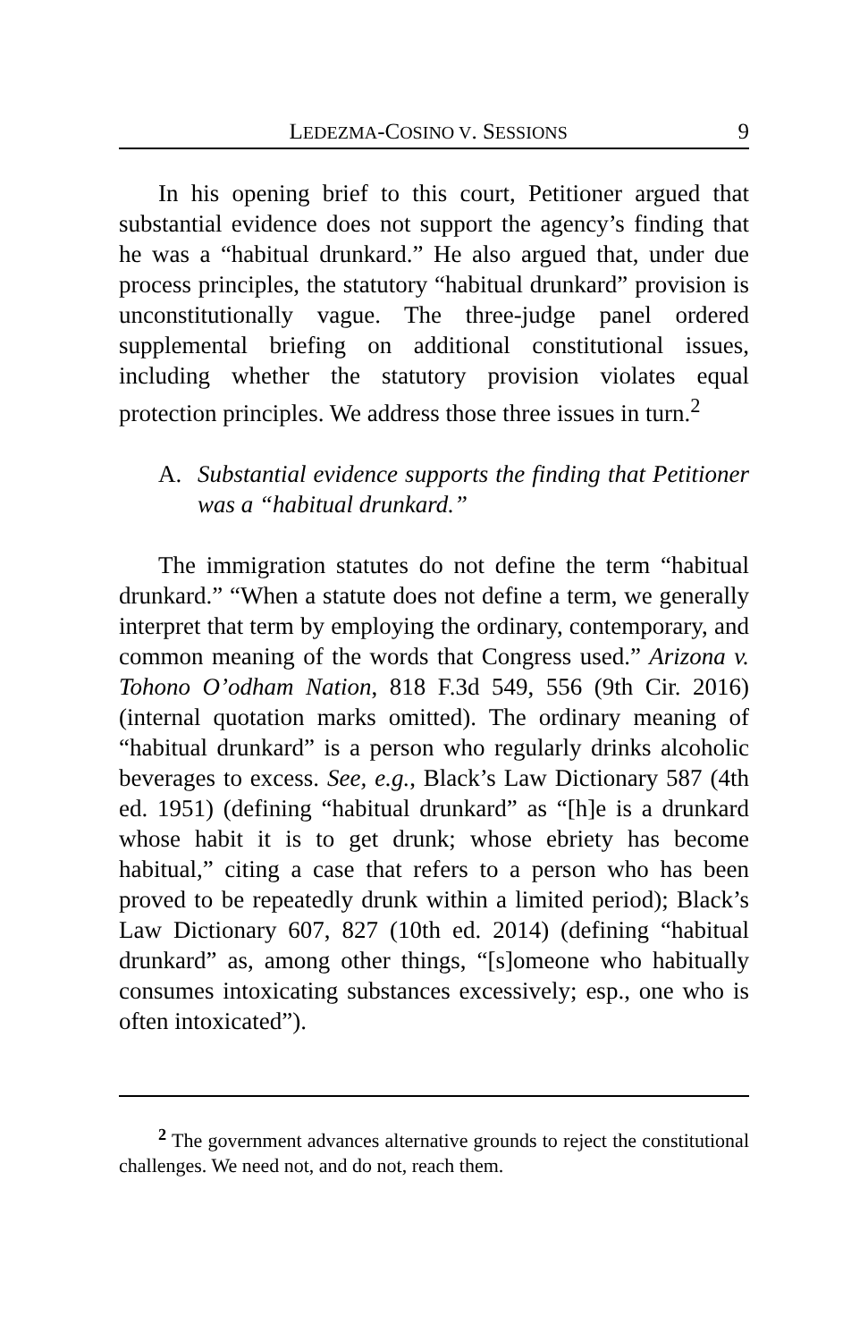LEDEZMA-COSINO V. SESSIONS 9
In his opening brief to this court, Petitioner argued that substantial evidence does not support the agency’s finding that he was a “habitual drunkard.” He also argued that, under due process principles, the statutory “habitual drunkard” provision is unconstitutionally vague. The three-judge panel ordered supplemental briefing on additional constitutional issues, including whether the statutory provision violates equal protection principles. We address those three issues in turn.<sup>2</sup>
A. Substantial evidence supports the finding that Petitioner was a “habitual drunkard.”
The immigration statutes do not define the term “habitual drunkard.” “When a statute does not define a term, we generally interpret that term by employing the ordinary, contemporary, and common meaning of the words that Congress used.” Arizona v. Tohono O’odham Nation, 818 F.3d 549, 556 (9th Cir. 2016) (internal quotation marks omitted). The ordinary meaning of “habitual drunkard” is a person who regularly drinks alcoholic beverages to excess. See, e.g., Black’s Law Dictionary 587 (4th ed. 1951) (defining “habitual drunkard” as “[h]e is a drunkard whose habit it is to get drunk; whose ebriety has become habitual,” citing a case that refers to a person who has been proved to be repeatedly drunk within a limited period); Black’s Law Dictionary 607, 827 (10th ed. 2014) (defining “habitual drunkard” as, among other things, “[s]omeone who habitually consumes intoxicating substances excessively; esp., one who is often intoxicated”).
<sup>2</sup> The government advances alternative grounds to reject the constitutional challenges. We need not, and do not, reach them.